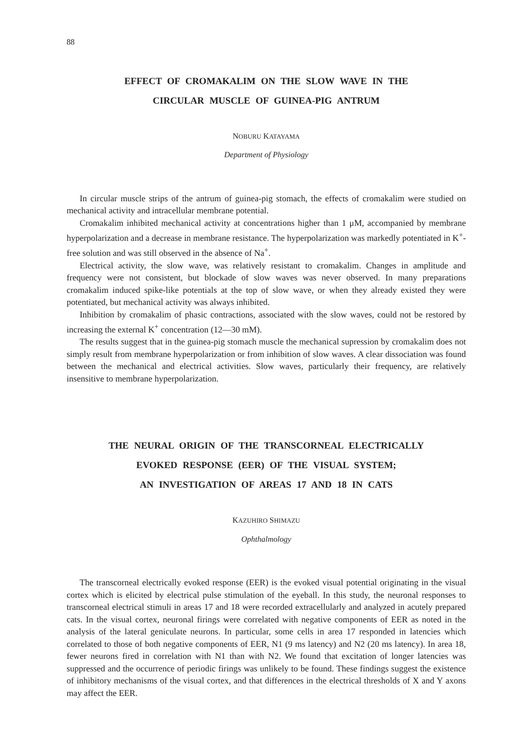88
EFFECT OF CROMAKALIM ON THE SLOW WAVE IN THE
CIRCULAR MUSCLE OF GUINEA-PIG ANTRUM
NOBURU KATAYAMA
Department of Physiology
In circular muscle strips of the antrum of guinea-pig stomach, the effects of cromakalim were studied on mechanical activity and intracellular membrane potential.
Cromakalim inhibited mechanical activity at concentrations higher than 1 μM, accompanied by membrane hyperpolarization and a decrease in membrane resistance. The hyperpolarization was markedly potentiated in K<sup>+</sup>-free solution and was still observed in the absence of Na<sup>+</sup>.
Electrical activity, the slow wave, was relatively resistant to cromakalim. Changes in amplitude and frequency were not consistent, but blockade of slow waves was never observed. In many preparations cromakalim induced spike-like potentials at the top of slow wave, or when they already existed they were potentiated, but mechanical activity was always inhibited.
Inhibition by cromakalim of phasic contractions, associated with the slow waves, could not be restored by increasing the external K<sup>+</sup> concentration (12—30 mM).
The results suggest that in the guinea-pig stomach muscle the mechanical supression by cromakalim does not simply result from membrane hyperpolarization or from inhibition of slow waves. A clear dissociation was found between the mechanical and electrical activities. Slow waves, particularly their frequency, are relatively insensitive to membrane hyperpolarization.
THE NEURAL ORIGIN OF THE TRANSCORNEAL ELECTRICALLY
EVOKED RESPONSE (EER) OF THE VISUAL SYSTEM;
AN INVESTIGATION OF AREAS 17 AND 18 IN CATS
KAZUHIRO SHIMAZU
Ophthalmology
The transcorneal electrically evoked response (EER) is the evoked visual potential originating in the visual cortex which is elicited by electrical pulse stimulation of the eyeball. In this study, the neuronal responses to transcorneal electrical stimuli in areas 17 and 18 were recorded extracellularly and analyzed in acutely prepared cats. In the visual cortex, neuronal firings were correlated with negative components of EER as noted in the analysis of the lateral geniculate neurons. In particular, some cells in area 17 responded in latencies which correlated to those of both negative components of EER, N1 (9 ms latency) and N2 (20 ms latency). In area 18, fewer neurons fired in correlation with N1 than with N2. We found that excitation of longer latencies was suppressed and the occurrence of periodic firings was unlikely to be found. These findings suggest the existence of inhibitory mechanisms of the visual cortex, and that differences in the electrical thresholds of X and Y axons may affect the EER.